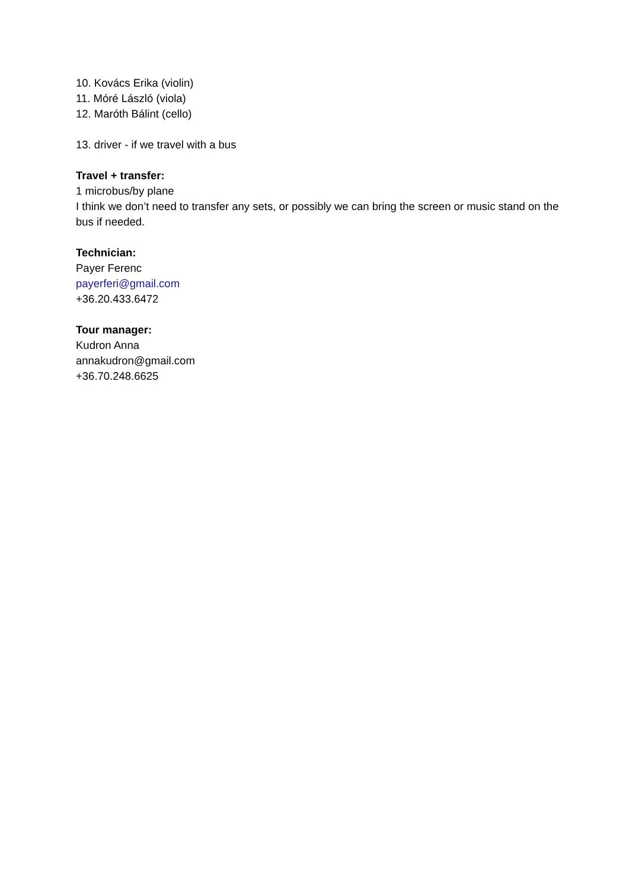10. Kovács Erika (violin)
11. Móré László (viola)
12. Maróth Bálint (cello)
13. driver - if we travel with a bus
Travel + transfer:
1 microbus/by plane
I think we don’t need to transfer any sets, or possibly we can bring the screen or music stand on the bus if needed.
Technician:
Payer Ferenc
payerferi@gmail.com
+36.20.433.6472
Tour manager:
Kudron Anna
annakudron@gmail.com
+36.70.248.6625